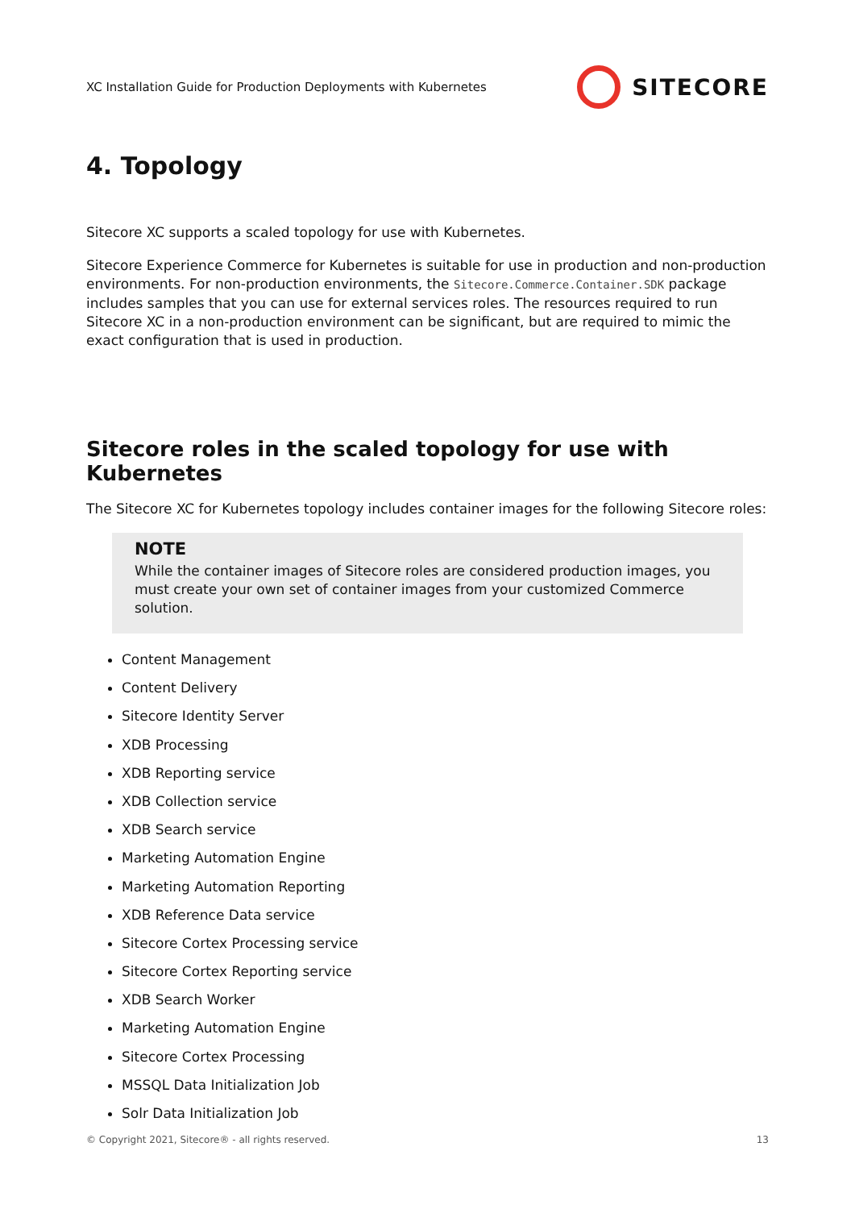XC Installation Guide for Production Deployments with Kubernetes
SITECORE
4. Topology
Sitecore XC supports a scaled topology for use with Kubernetes.
Sitecore Experience Commerce for Kubernetes is suitable for use in production and non-production environments. For non-production environments, the Sitecore.Commerce.Container.SDK package includes samples that you can use for external services roles. The resources required to run Sitecore XC in a non-production environment can be significant, but are required to mimic the exact configuration that is used in production.
Sitecore roles in the scaled topology for use with Kubernetes
The Sitecore XC for Kubernetes topology includes container images for the following Sitecore roles:
NOTE
While the container images of Sitecore roles are considered production images, you must create your own set of container images from your customized Commerce solution.
Content Management
Content Delivery
Sitecore Identity Server
XDB Processing
XDB Reporting service
XDB Collection service
XDB Search service
Marketing Automation Engine
Marketing Automation Reporting
XDB Reference Data service
Sitecore Cortex Processing service
Sitecore Cortex Reporting service
XDB Search Worker
Marketing Automation Engine
Sitecore Cortex Processing
MSSQL Data Initialization Job
Solr Data Initialization Job
© Copyright 2021, Sitecore® - all rights reserved. 13